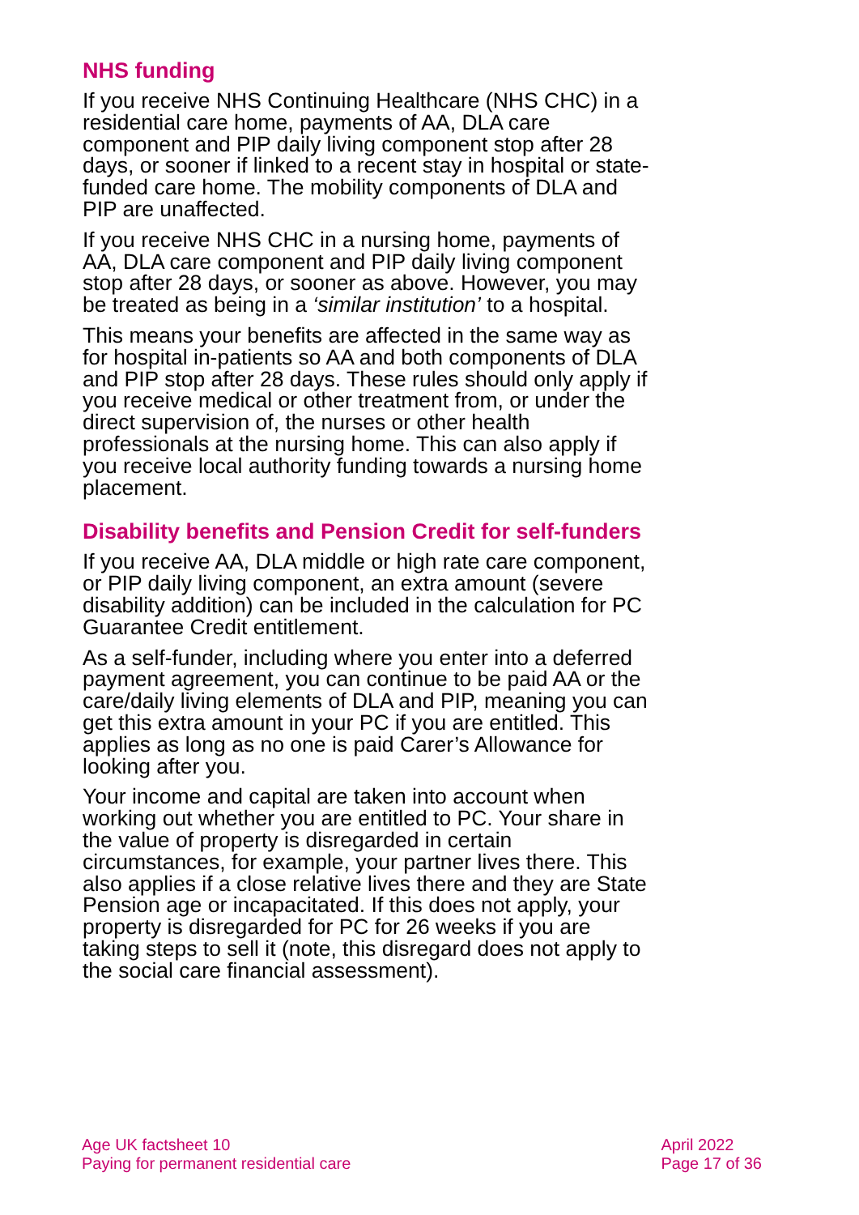NHS funding
If you receive NHS Continuing Healthcare (NHS CHC) in a residential care home, payments of AA, DLA care component and PIP daily living component stop after 28 days, or sooner if linked to a recent stay in hospital or state-funded care home. The mobility components of DLA and PIP are unaffected.
If you receive NHS CHC in a nursing home, payments of AA, DLA care component and PIP daily living component stop after 28 days, or sooner as above. However, you may be treated as being in a ‘similar institution’ to a hospital.
This means your benefits are affected in the same way as for hospital in-patients so AA and both components of DLA and PIP stop after 28 days. These rules should only apply if you receive medical or other treatment from, or under the direct supervision of, the nurses or other health professionals at the nursing home. This can also apply if you receive local authority funding towards a nursing home placement.
Disability benefits and Pension Credit for self-funders
If you receive AA, DLA middle or high rate care component, or PIP daily living component, an extra amount (severe disability addition) can be included in the calculation for PC Guarantee Credit entitlement.
As a self-funder, including where you enter into a deferred payment agreement, you can continue to be paid AA or the care/daily living elements of DLA and PIP, meaning you can get this extra amount in your PC if you are entitled. This applies as long as no one is paid Carer’s Allowance for looking after you.
Your income and capital are taken into account when working out whether you are entitled to PC. Your share in the value of property is disregarded in certain circumstances, for example, your partner lives there. This also applies if a close relative lives there and they are State Pension age or incapacitated. If this does not apply, your property is disregarded for PC for 26 weeks if you are taking steps to sell it (note, this disregard does not apply to the social care financial assessment).
Age UK factsheet 10
Paying for permanent residential care
April 2022
Page 17 of 36